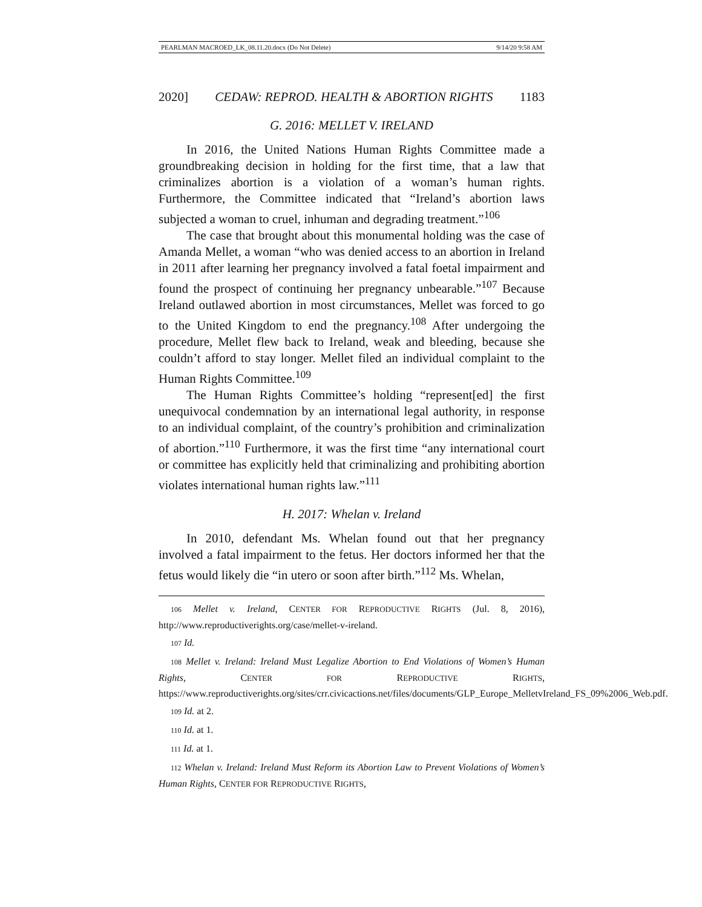PEARLMAN MACROED_LK_08.11.20.docx (Do Not Delete) 9/14/20 9:58 AM
2020] CEDAW: REPROD. HEALTH & ABORTION RIGHTS 1183
G. 2016: MELLET V. IRELAND
In 2016, the United Nations Human Rights Committee made a groundbreaking decision in holding for the first time, that a law that criminalizes abortion is a violation of a woman’s human rights. Furthermore, the Committee indicated that “Ireland’s abortion laws subjected a woman to cruel, inhuman and degrading treatment.”<sup>106</sup>
The case that brought about this monumental holding was the case of Amanda Mellet, a woman “who was denied access to an abortion in Ireland in 2011 after learning her pregnancy involved a fatal foetal impairment and found the prospect of continuing her pregnancy unbearable.”<sup>107</sup> Because Ireland outlawed abortion in most circumstances, Mellet was forced to go to the United Kingdom to end the pregnancy.<sup>108</sup> After undergoing the procedure, Mellet flew back to Ireland, weak and bleeding, because she couldn’t afford to stay longer. Mellet filed an individual complaint to the Human Rights Committee.<sup>109</sup>
The Human Rights Committee’s holding “represent[ed] the first unequivocal condemnation by an international legal authority, in response to an individual complaint, of the country’s prohibition and criminalization of abortion.”<sup>110</sup> Furthermore, it was the first time “any international court or committee has explicitly held that criminalizing and prohibiting abortion violates international human rights law.”<sup>111</sup>
H. 2017: Whelan v. Ireland
In 2010, defendant Ms. Whelan found out that her pregnancy involved a fatal impairment to the fetus. Her doctors informed her that the fetus would likely die “in utero or soon after birth.”<sup>112</sup> Ms. Whelan,
106 Mellet v. Ireland, CENTER FOR REPRODUCTIVE RIGHTS (Jul. 8, 2016), http://www.reproductiverights.org/case/mellet-v-ireland.
107 Id.
108 Mellet v. Ireland: Ireland Must Legalize Abortion to End Violations of Women’s Human Rights, CENTER FOR REPRODUCTIVE RIGHTS, https://www.reproductiverights.org/sites/crr.civicactions.net/files/documents/GLP_Europe_MelletvIreland_FS_09%2006_Web.pdf.
109 Id. at 2.
110 Id. at 1.
111 Id. at 1.
112 Whelan v. Ireland: Ireland Must Reform its Abortion Law to Prevent Violations of Women’s Human Rights, CENTER FOR REPRODUCTIVE RIGHTS,